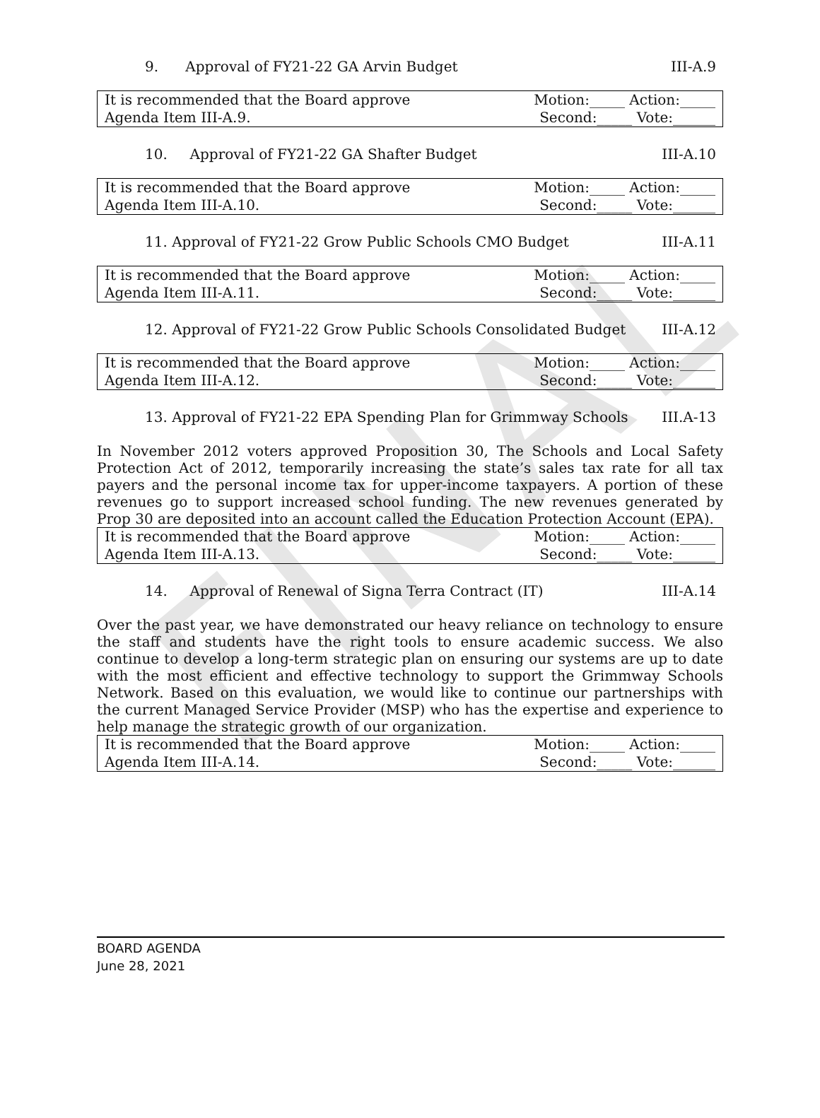FINAL
9. Approval of FY21-22 GA Arvin Budget III-A.9
| It is recommended that the Board approve | Motion:_____ Action:_____ |
| Agenda Item III-A.9. | Second:_____ Vote:______ |
10. Approval of FY21-22 GA Shafter Budget III-A.10
| It is recommended that the Board approve | Motion:_____ Action:_____ |
| Agenda Item III-A.10. | Second:_____ Vote:______ |
11. Approval of FY21-22 Grow Public Schools CMO Budget III-A.11
| It is recommended that the Board approve | Motion:_____ Action:_____ |
| Agenda Item III-A.11. | Second:_____ Vote:______ |
12. Approval of FY21-22 Grow Public Schools Consolidated Budget III-A.12
| It is recommended that the Board approve | Motion:_____ Action:_____ |
| Agenda Item III-A.12. | Second:_____ Vote:______ |
13. Approval of FY21-22 EPA Spending Plan for Grimmway Schools III.A-13
In November 2012 voters approved Proposition 30, The Schools and Local Safety Protection Act of 2012, temporarily increasing the state’s sales tax rate for all tax payers and the personal income tax for upper-income taxpayers. A portion of these revenues go to support increased school funding. The new revenues generated by Prop 30 are deposited into an account called the Education Protection Account (EPA).
| It is recommended that the Board approve | Motion:_____ Action:_____ |
| Agenda Item III-A.13. | Second:_____ Vote:______ |
14. Approval of Renewal of Signa Terra Contract (IT) III-A.14
Over the past year, we have demonstrated our heavy reliance on technology to ensure the staff and students have the right tools to ensure academic success. We also continue to develop a long-term strategic plan on ensuring our systems are up to date with the most efficient and effective technology to support the Grimmway Schools Network. Based on this evaluation, we would like to continue our partnerships with the current Managed Service Provider (MSP) who has the expertise and experience to help manage the strategic growth of our organization.
| It is recommended that the Board approve | Motion:_____ Action:_____ |
| Agenda Item III-A.14. | Second:_____ Vote:______ |
BOARD AGENDA
June 28, 2021